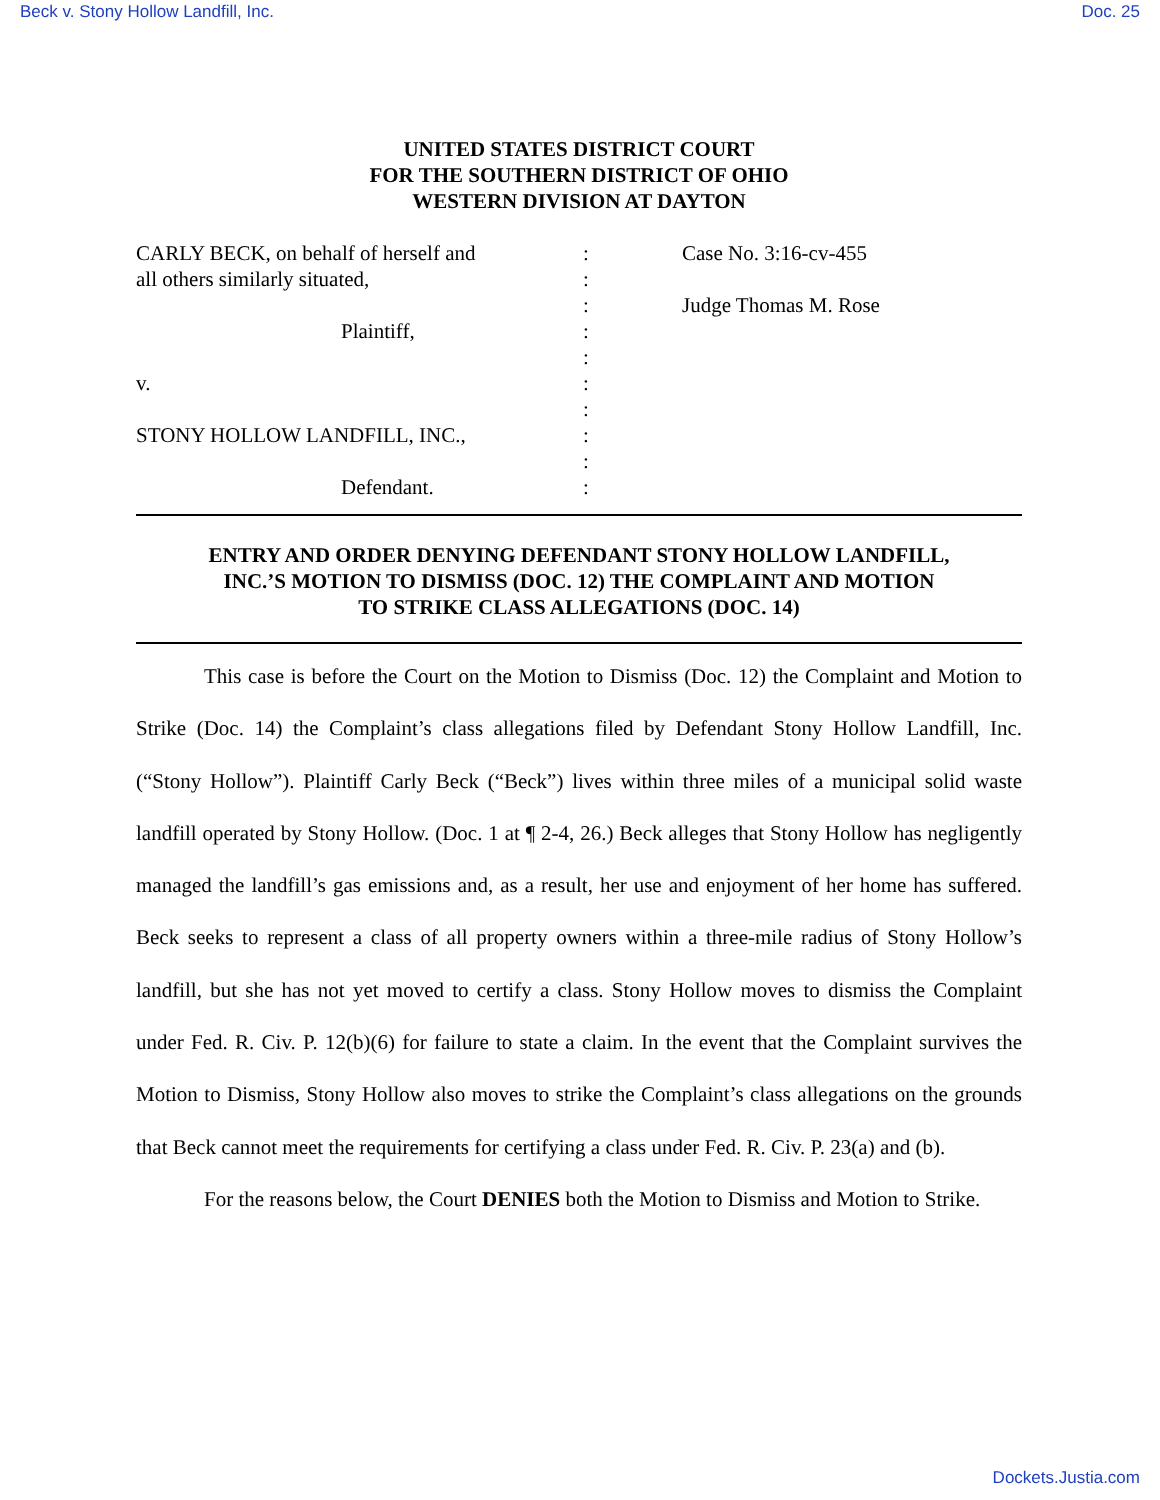Beck v. Stony Hollow Landfill, Inc. Doc. 25
UNITED STATES DISTRICT COURT
FOR THE SOUTHERN DISTRICT OF OHIO
WESTERN DIVISION AT DAYTON
CARLY BECK, on behalf of herself and
all others similarly situated,
Plaintiff,
v.
STONY HOLLOW LANDFILL, INC.,
Defendant.
:
:
:
:
:
:
:
:
:
:
Case No. 3:16-cv-455
Judge Thomas M. Rose
ENTRY AND ORDER DENYING DEFENDANT STONY HOLLOW LANDFILL,
INC.’S MOTION TO DISMISS (DOC. 12) THE COMPLAINT AND MOTION
TO STRIKE CLASS ALLEGATIONS (DOC. 14)
This case is before the Court on the Motion to Dismiss (Doc. 12) the Complaint and Motion to Strike (Doc. 14) the Complaint’s class allegations filed by Defendant Stony Hollow Landfill, Inc. (“Stony Hollow”). Plaintiff Carly Beck (“Beck”) lives within three miles of a municipal solid waste landfill operated by Stony Hollow. (Doc. 1 at ¶ 2-4, 26.) Beck alleges that Stony Hollow has negligently managed the landfill’s gas emissions and, as a result, her use and enjoyment of her home has suffered. Beck seeks to represent a class of all property owners within a three-mile radius of Stony Hollow’s landfill, but she has not yet moved to certify a class. Stony Hollow moves to dismiss the Complaint under Fed. R. Civ. P. 12(b)(6) for failure to state a claim. In the event that the Complaint survives the Motion to Dismiss, Stony Hollow also moves to strike the Complaint’s class allegations on the grounds that Beck cannot meet the requirements for certifying a class under Fed. R. Civ. P. 23(a) and (b).
For the reasons below, the Court DENIES both the Motion to Dismiss and Motion to Strike.
Dockets.Justia.com